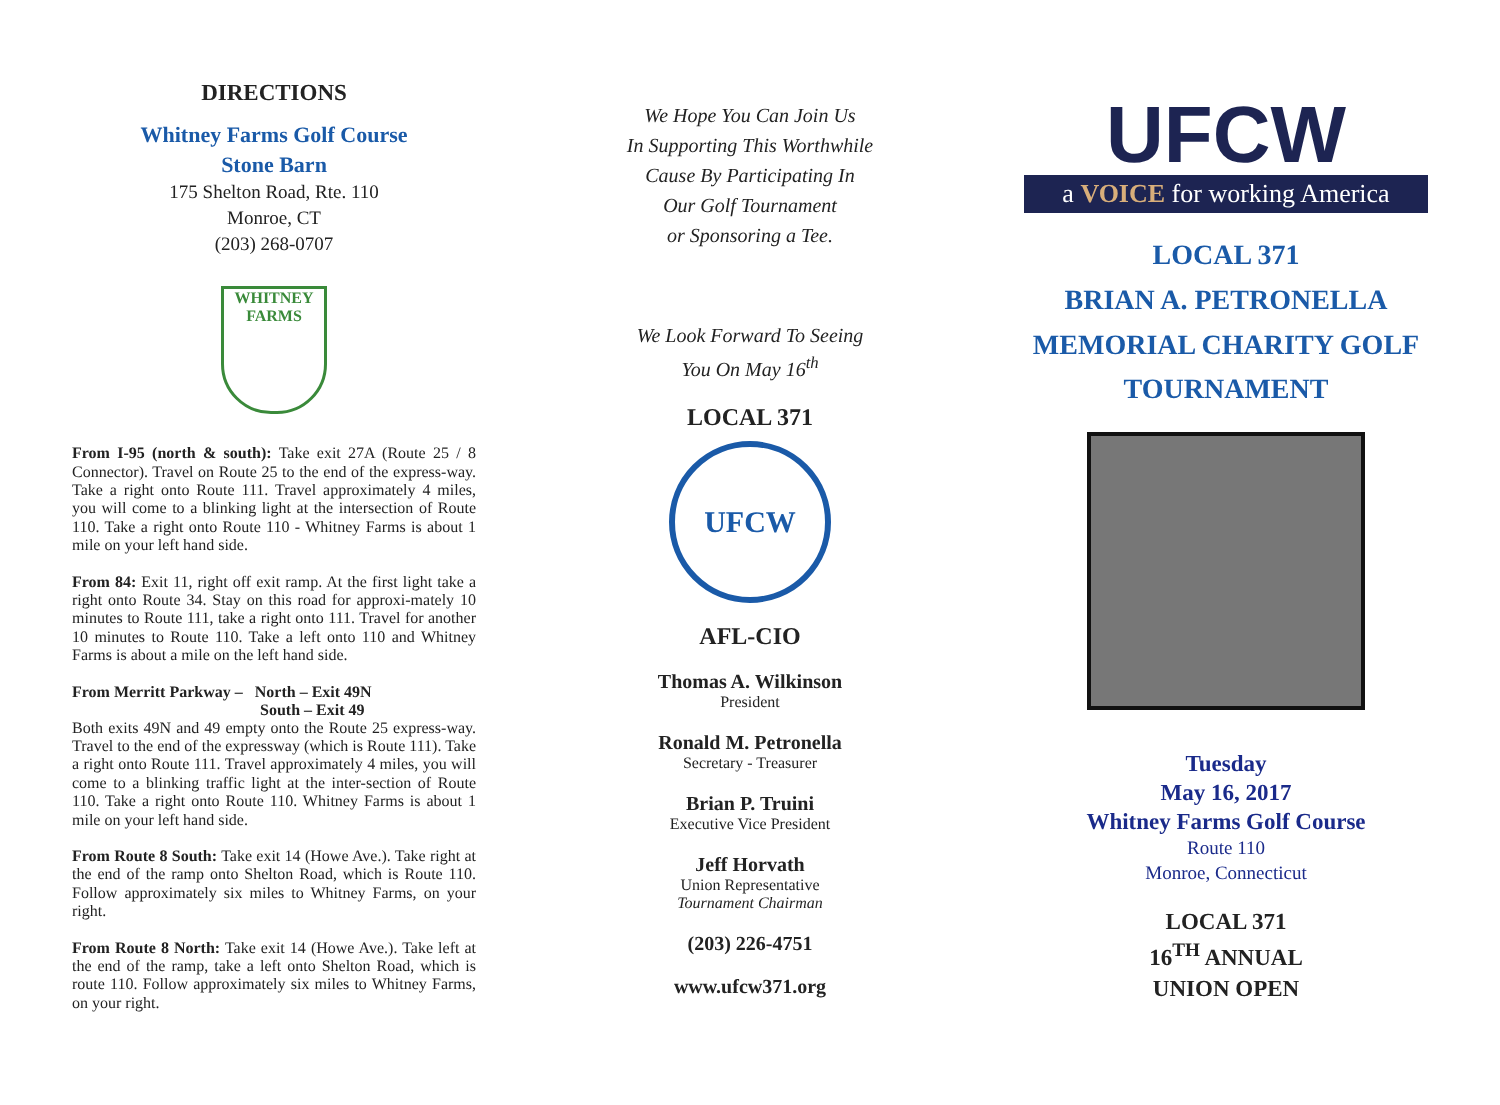DIRECTIONS
Whitney Farms Golf Course
Stone Barn
175 Shelton Road, Rte. 110
Monroe, CT
(203) 268-0707
WHITNEY
FARMS
From I-95 (north & south): Take exit 27A (Route 25 / 8 Connector). Travel on Route 25 to the end of the express-way. Take a right onto Route 111. Travel approximately 4 miles, you will come to a blinking light at the intersection of Route 110. Take a right onto Route 110 - Whitney Farms is about 1 mile on your left hand side.
From 84: Exit 11, right off exit ramp. At the first light take a right onto Route 34. Stay on this road for approxi-mately 10 minutes to Route 111, take a right onto 111. Travel for another 10 minutes to Route 110. Take a left onto 110 and Whitney Farms is about a mile on the left hand side.
From Merritt Parkway – North – Exit 49N
South – Exit 49
Both exits 49N and 49 empty onto the Route 25 express-way. Travel to the end of the expressway (which is Route 111). Take a right onto Route 111. Travel approximately 4 miles, you will come to a blinking traffic light at the inter-section of Route 110. Take a right onto Route 110. Whitney Farms is about 1 mile on your left hand side.
From Route 8 South: Take exit 14 (Howe Ave.). Take right at the end of the ramp onto Shelton Road, which is Route 110. Follow approximately six miles to Whitney Farms, on your right.
From Route 8 North: Take exit 14 (Howe Ave.). Take left at the end of the ramp, take a left onto Shelton Road, which is route 110. Follow approximately six miles to Whitney Farms, on your right.
We Hope You Can Join Us
In Supporting This Worthwhile
Cause By Participating In
Our Golf Tournament
or Sponsoring a Tee.
We Look Forward To Seeing
You On May 16<sup>th</sup>
LOCAL 371
UFCW
AFL-CIO
Thomas A. Wilkinson
President
Ronald M. Petronella
Secretary - Treasurer
Brian P. Truini
Executive Vice President
Jeff Horvath
Union Representative
Tournament Chairman
(203) 226-4751
www.ufcw371.org
UFCW
a VOICE for working America
LOCAL 371
BRIAN A. PETRONELLA
MEMORIAL CHARITY GOLF
TOURNAMENT
Tuesday
May 16, 2017
Whitney Farms Golf Course
Route 110
Monroe, Connecticut
LOCAL 371
16<sup>TH</sup> ANNUAL
UNION OPEN